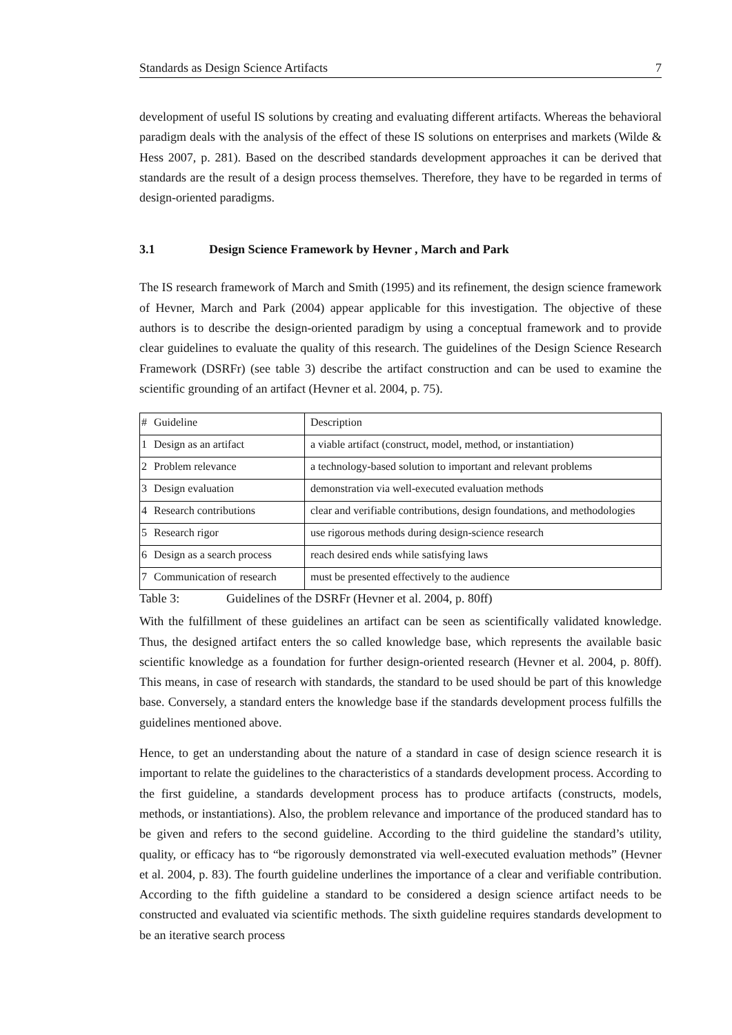Standards as Design Science Artifacts 7
development of useful IS solutions by creating and evaluating different artifacts. Whereas the behavioral paradigm deals with the analysis of the effect of these IS solutions on enterprises and markets (Wilde & Hess 2007, p. 281). Based on the described standards development approaches it can be derived that standards are the result of a design process themselves. Therefore, they have to be regarded in terms of design-oriented paradigms.
3.1 Design Science Framework by Hevner , March and Park
The IS research framework of March and Smith (1995) and its refinement, the design science framework of Hevner, March and Park (2004) appear applicable for this investigation. The objective of these authors is to describe the design-oriented paradigm by using a conceptual framework and to provide clear guidelines to evaluate the quality of this research. The guidelines of the Design Science Research Framework (DSRFr) (see table 3) describe the artifact construction and can be used to examine the scientific grounding of an artifact (Hevner et al. 2004, p. 75).
| # | Guideline | Description |
| 1 | Design as an artifact | a viable artifact (construct, model, method, or instantiation) |
| 2 | Problem relevance | a technology-based solution to important and relevant problems |
| 3 | Design evaluation | demonstration via well-executed evaluation methods |
| 4 | Research contributions | clear and verifiable contributions, design foundations, and methodologies |
| 5 | Research rigor | use rigorous methods during design-science research |
| 6 | Design as a search process | reach desired ends while satisfying laws |
| 7 | Communication of research | must be presented effectively to the audience |
Table 3: Guidelines of the DSRFr (Hevner et al. 2004, p. 80ff)
With the fulfillment of these guidelines an artifact can be seen as scientifically validated knowledge. Thus, the designed artifact enters the so called knowledge base, which represents the available basic scientific knowledge as a foundation for further design-oriented research (Hevner et al. 2004, p. 80ff). This means, in case of research with standards, the standard to be used should be part of this knowledge base. Conversely, a standard enters the knowledge base if the standards development process fulfills the guidelines mentioned above.
Hence, to get an understanding about the nature of a standard in case of design science research it is important to relate the guidelines to the characteristics of a standards development process. According to the first guideline, a standards development process has to produce artifacts (constructs, models, methods, or instantiations). Also, the problem relevance and importance of the produced standard has to be given and refers to the second guideline. According to the third guideline the standard’s utility, quality, or efficacy has to “be rigorously demonstrated via well-executed evaluation methods” (Hevner et al. 2004, p. 83). The fourth guideline underlines the importance of a clear and verifiable contribution. According to the fifth guideline a standard to be considered a design science artifact needs to be constructed and evaluated via scientific methods. The sixth guideline requires standards development to be an iterative search process